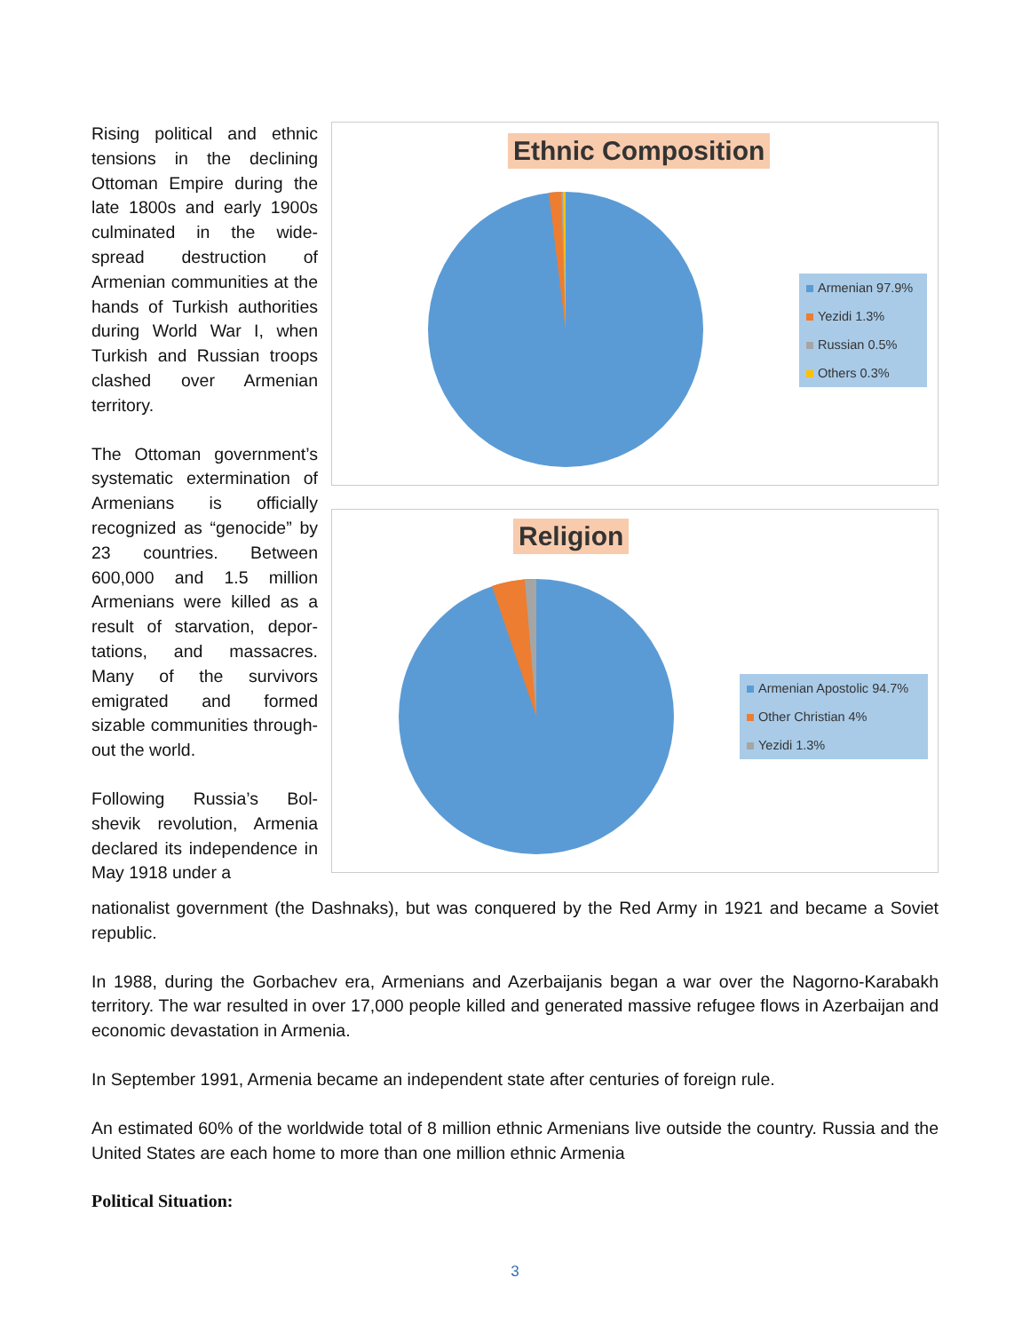Ethnic Composition
Armenian 97.9%
Yezidi 1.3%
Russian 0.5%
Others 0.3%
Religion
Armenian Apostolic 94.7%
Other Christian 4%
Yezidi 1.3%
Rising political and ethnic tensions in the declining Ottoman Empire during the late 1800s and early 1900s culminated in the wide-spread destruction of Armenian communities at the hands of Turkish authorities during World War I, when Turkish and Russian troops clashed over Armenian territory.
The Ottoman government’s systematic extermination of Armenians is officially recognized as “genocide” by 23 countries. Between 600,000 and 1.5 million Armenians were killed as a result of starvation, depor-tations, and massacres. Many of the survivors emigrated and formed sizable communities through- out the world.
Following Russia’s Bol-shevik revolution, Armenia declared its independence in May 1918 under a
nationalist government (the Dashnaks), but was conquered by the Red Army in 1921 and became a Soviet republic.
In 1988, during the Gorbachev era, Armenians and Azerbaijanis began a war over the Nagorno-Karabakh territory. The war resulted in over 17,000 people killed and generated massive refugee flows in Azerbaijan and economic devastation in Armenia.
In September 1991, Armenia became an independent state after centuries of foreign rule.
An estimated 60% of the worldwide total of 8 million ethnic Armenians live outside the country. Russia and the United States are each home to more than one million ethnic Armenia
Political Situation:
3